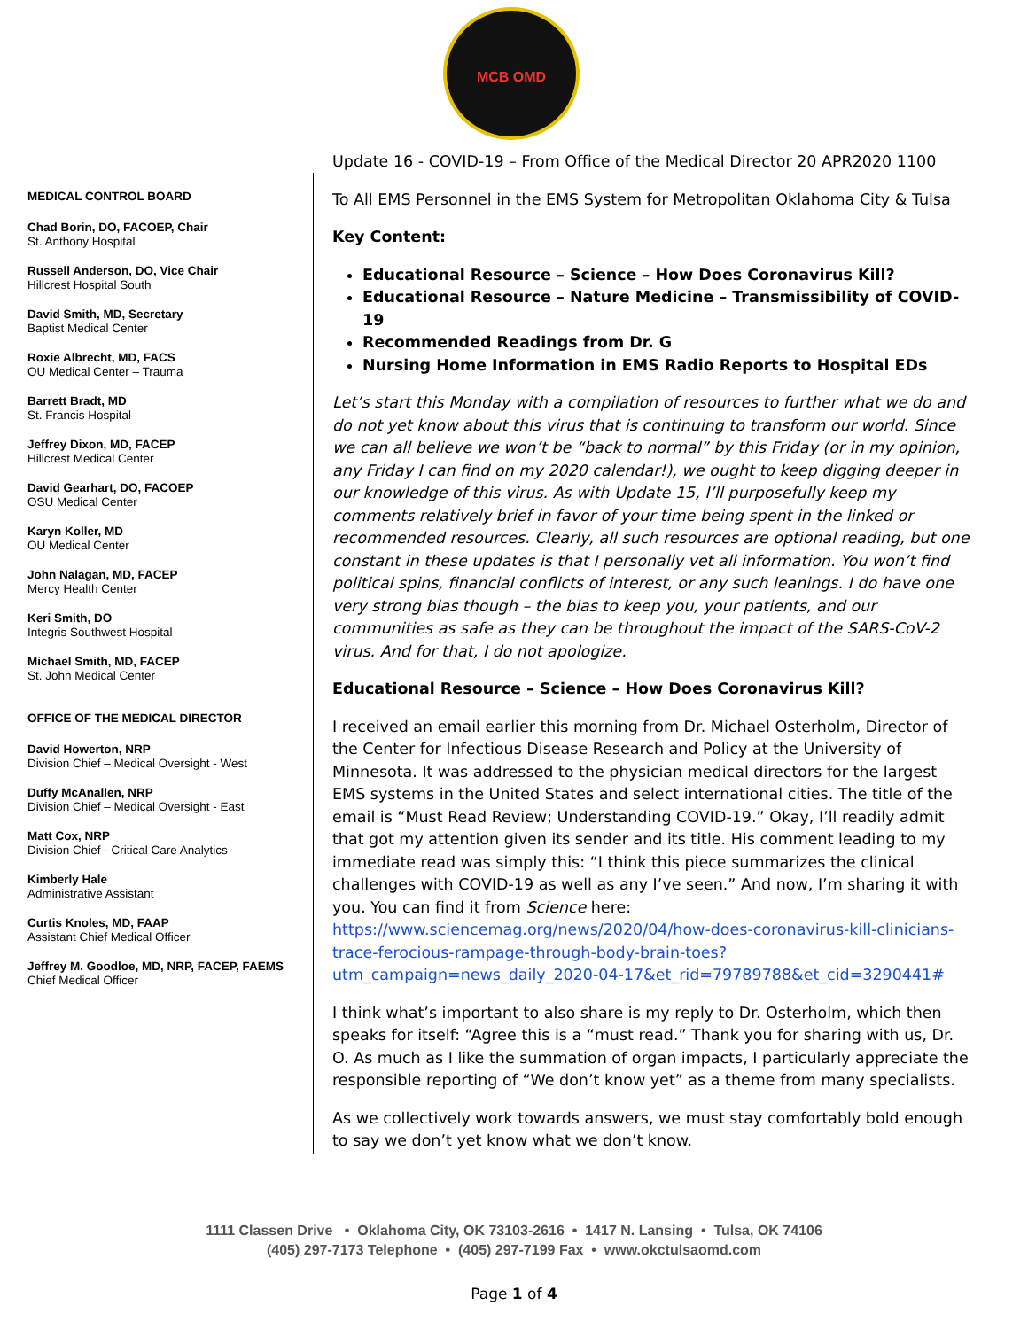MCB OMD
MEDICAL CONTROL BOARD
Chad Borin, DO, FACOEP, Chair
St. Anthony Hospital
Russell Anderson, DO, Vice Chair
Hillcrest Hospital South
David Smith, MD, Secretary
Baptist Medical Center
Roxie Albrecht, MD, FACS
OU Medical Center – Trauma
Barrett Bradt, MD
St. Francis Hospital
Jeffrey Dixon, MD, FACEP
Hillcrest Medical Center
David Gearhart, DO, FACOEP
OSU Medical Center
Karyn Koller, MD
OU Medical Center
John Nalagan, MD, FACEP
Mercy Health Center
Keri Smith, DO
Integris Southwest Hospital
Michael Smith, MD, FACEP
St. John Medical Center
OFFICE OF THE MEDICAL DIRECTOR
David Howerton, NRP
Division Chief – Medical Oversight - West
Duffy McAnallen, NRP
Division Chief – Medical Oversight - East
Matt Cox, NRP
Division Chief - Critical Care Analytics
Kimberly Hale
Administrative Assistant
Curtis Knoles, MD, FAAP
Assistant Chief Medical Officer
Jeffrey M. Goodloe, MD, NRP, FACEP, FAEMS
Chief Medical Officer
Update 16 - COVID-19 – From Office of the Medical Director 20 APR2020 1100
To All EMS Personnel in the EMS System for Metropolitan Oklahoma City & Tulsa
Key Content:
Educational Resource – Science – How Does Coronavirus Kill?
Educational Resource – Nature Medicine – Transmissibility of COVID-19
Recommended Readings from Dr. G
Nursing Home Information in EMS Radio Reports to Hospital EDs
Let’s start this Monday with a compilation of resources to further what we do and do not yet know about this virus that is continuing to transform our world. Since we can all believe we won’t be “back to normal” by this Friday (or in my opinion, any Friday I can find on my 2020 calendar!), we ought to keep digging deeper in our knowledge of this virus. As with Update 15, I’ll purposefully keep my comments relatively brief in favor of your time being spent in the linked or recommended resources. Clearly, all such resources are optional reading, but one constant in these updates is that I personally vet all information. You won’t find political spins, financial conflicts of interest, or any such leanings. I do have one very strong bias though – the bias to keep you, your patients, and our communities as safe as they can be throughout the impact of the SARS-CoV-2 virus. And for that, I do not apologize.
Educational Resource – Science – How Does Coronavirus Kill?
I received an email earlier this morning from Dr. Michael Osterholm, Director of the Center for Infectious Disease Research and Policy at the University of Minnesota. It was addressed to the physician medical directors for the largest EMS systems in the United States and select international cities. The title of the email is “Must Read Review; Understanding COVID-19.” Okay, I’ll readily admit that got my attention given its sender and its title. His comment leading to my immediate read was simply this: “I think this piece summarizes the clinical challenges with COVID-19 as well as any I’ve seen.” And now, I’m sharing it with you. You can find it from Science here: https://www.sciencemag.org/news/2020/04/how-does-coronavirus-kill-clinicians-trace-ferocious-rampage-through-body-brain-toes?utm_campaign=news_daily_2020-04-17&et_rid=79789788&et_cid=3290441#
I think what’s important to also share is my reply to Dr. Osterholm, which then speaks for itself: “Agree this is a “must read.” Thank you for sharing with us, Dr. O. As much as I like the summation of organ impacts, I particularly appreciate the responsible reporting of “We don’t know yet” as a theme from many specialists.
As we collectively work towards answers, we must stay comfortably bold enough to say we don’t yet know what we don’t know.
1111 Classen Drive • Oklahoma City, OK 73103-2616 • 1417 N. Lansing • Tulsa, OK 74106
(405) 297-7173 Telephone • (405) 297-7199 Fax • www.okctulsaomd.com
Page 1 of 4